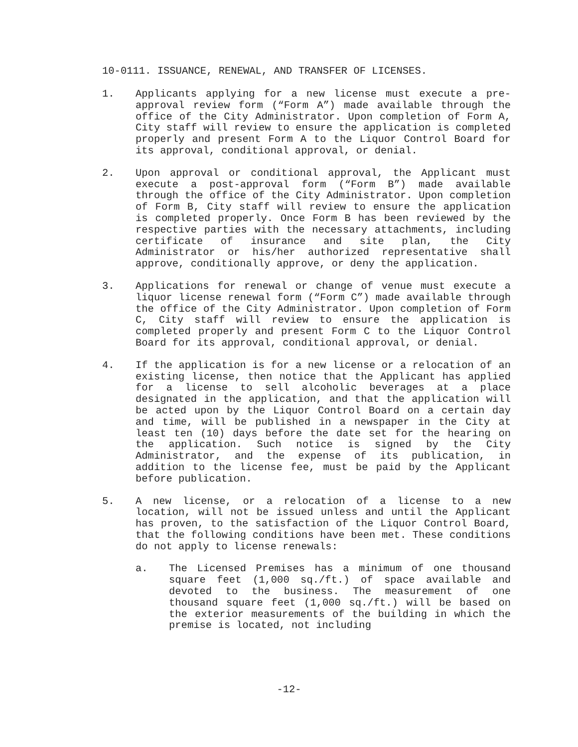10-0111. ISSUANCE, RENEWAL, AND TRANSFER OF LICENSES.
1. Applicants applying for a new license must execute a pre-approval review form (“Form A”) made available through the office of the City Administrator. Upon completion of Form A, City staff will review to ensure the application is completed properly and present Form A to the Liquor Control Board for its approval, conditional approval, or denial.
2. Upon approval or conditional approval, the Applicant must execute a post-approval form (“Form B”) made available through the office of the City Administrator. Upon completion of Form B, City staff will review to ensure the application is completed properly. Once Form B has been reviewed by the respective parties with the necessary attachments, including certificate of insurance and site plan, the City Administrator or his/her authorized representative shall approve, conditionally approve, or deny the application.
3. Applications for renewal or change of venue must execute a liquor license renewal form (“Form C”) made available through the office of the City Administrator. Upon completion of Form C, City staff will review to ensure the application is completed properly and present Form C to the Liquor Control Board for its approval, conditional approval, or denial.
4. If the application is for a new license or a relocation of an existing license, then notice that the Applicant has applied for a license to sell alcoholic beverages at a place designated in the application, and that the application will be acted upon by the Liquor Control Board on a certain day and time, will be published in a newspaper in the City at least ten (10) days before the date set for the hearing on the application. Such notice is signed by the City Administrator, and the expense of its publication, in addition to the license fee, must be paid by the Applicant before publication.
5. A new license, or a relocation of a license to a new location, will not be issued unless and until the Applicant has proven, to the satisfaction of the Liquor Control Board, that the following conditions have been met. These conditions do not apply to license renewals:
a. The Licensed Premises has a minimum of one thousand square feet (1,000 sq./ft.) of space available and devoted to the business. The measurement of one thousand square feet (1,000 sq./ft.) will be based on the exterior measurements of the building in which the premise is located, not including
-12-